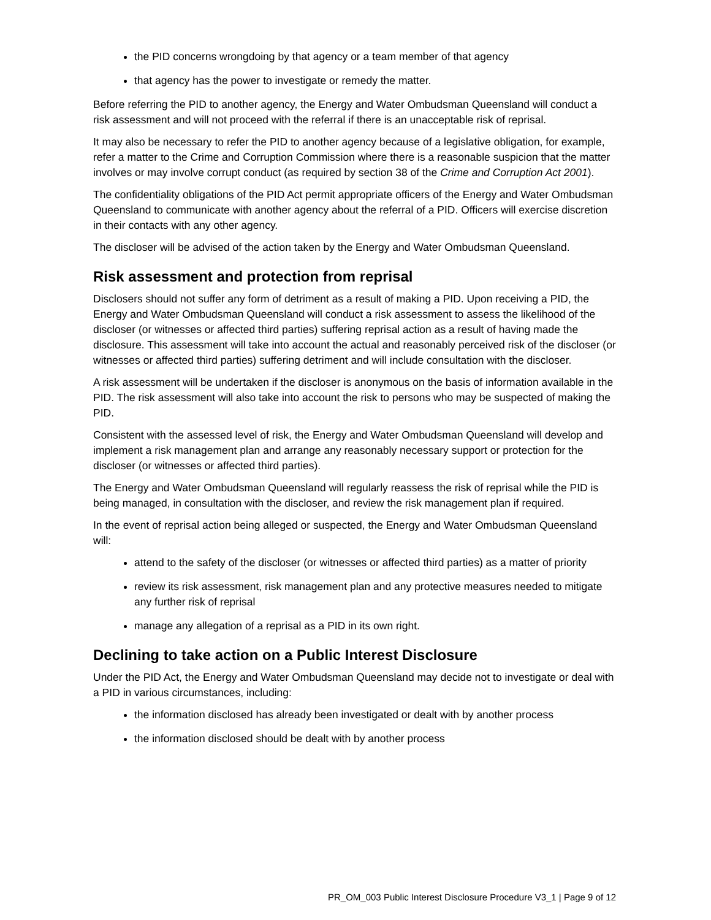the PID concerns wrongdoing by that agency or a team member of that agency
that agency has the power to investigate or remedy the matter.
Before referring the PID to another agency, the Energy and Water Ombudsman Queensland will conduct a risk assessment and will not proceed with the referral if there is an unacceptable risk of reprisal.
It may also be necessary to refer the PID to another agency because of a legislative obligation, for example, refer a matter to the Crime and Corruption Commission where there is a reasonable suspicion that the matter involves or may involve corrupt conduct (as required by section 38 of the Crime and Corruption Act 2001).
The confidentiality obligations of the PID Act permit appropriate officers of the Energy and Water Ombudsman Queensland to communicate with another agency about the referral of a PID. Officers will exercise discretion in their contacts with any other agency.
The discloser will be advised of the action taken by the Energy and Water Ombudsman Queensland.
Risk assessment and protection from reprisal
Disclosers should not suffer any form of detriment as a result of making a PID. Upon receiving a PID, the Energy and Water Ombudsman Queensland will conduct a risk assessment to assess the likelihood of the discloser (or witnesses or affected third parties) suffering reprisal action as a result of having made the disclosure. This assessment will take into account the actual and reasonably perceived risk of the discloser (or witnesses or affected third parties) suffering detriment and will include consultation with the discloser.
A risk assessment will be undertaken if the discloser is anonymous on the basis of information available in the PID. The risk assessment will also take into account the risk to persons who may be suspected of making the PID.
Consistent with the assessed level of risk, the Energy and Water Ombudsman Queensland will develop and implement a risk management plan and arrange any reasonably necessary support or protection for the discloser (or witnesses or affected third parties).
The Energy and Water Ombudsman Queensland will regularly reassess the risk of reprisal while the PID is being managed, in consultation with the discloser, and review the risk management plan if required.
In the event of reprisal action being alleged or suspected, the Energy and Water Ombudsman Queensland will:
attend to the safety of the discloser (or witnesses or affected third parties) as a matter of priority
review its risk assessment, risk management plan and any protective measures needed to mitigate any further risk of reprisal
manage any allegation of a reprisal as a PID in its own right.
Declining to take action on a Public Interest Disclosure
Under the PID Act, the Energy and Water Ombudsman Queensland may decide not to investigate or deal with a PID in various circumstances, including:
the information disclosed has already been investigated or dealt with by another process
the information disclosed should be dealt with by another process
PR_OM_003 Public Interest Disclosure Procedure V3_1 | Page 9 of 12